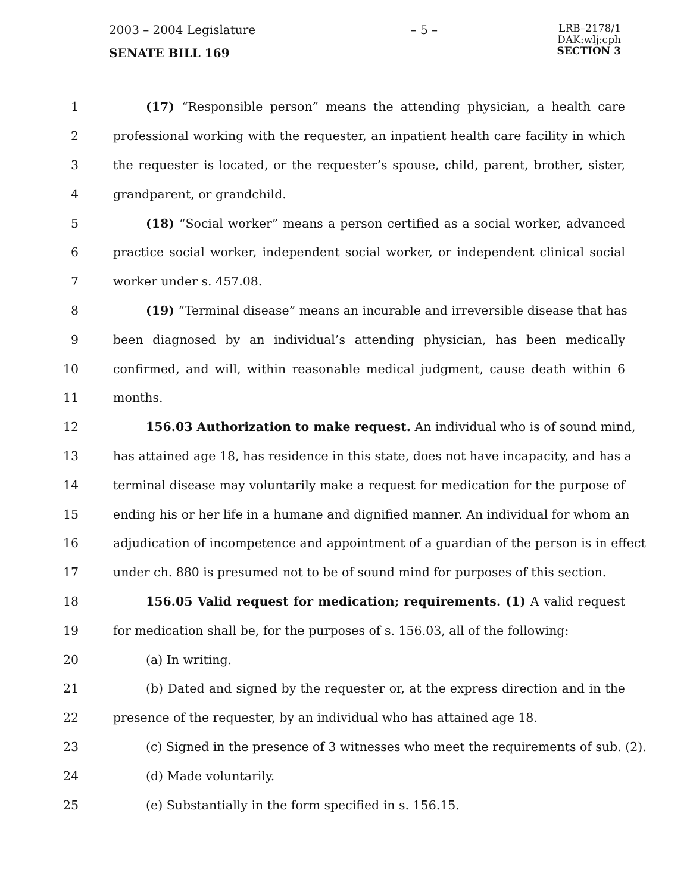2003 – 2004 Legislature – 5 – LRB–2178/1
DAK:wlj:cph
SECTION 3
SENATE BILL 169
1 (17) “Responsible person” means the attending physician, a health care
2 professional working with the requester, an inpatient health care facility in which
3 the requester is located, or the requester’s spouse, child, parent, brother, sister,
4 grandparent, or grandchild.
5 (18) “Social worker” means a person certified as a social worker, advanced
6 practice social worker, independent social worker, or independent clinical social
7 worker under s. 457.08.
8 (19) “Terminal disease” means an incurable and irreversible disease that has
9 been diagnosed by an individual’s attending physician, has been medically
10 confirmed, and will, within reasonable medical judgment, cause death within 6
11 months.
12 156.03 Authorization to make request. An individual who is of sound mind,
13 has attained age 18, has residence in this state, does not have incapacity, and has a
14 terminal disease may voluntarily make a request for medication for the purpose of
15 ending his or her life in a humane and dignified manner. An individual for whom an
16 adjudication of incompetence and appointment of a guardian of the person is in effect
17 under ch. 880 is presumed not to be of sound mind for purposes of this section.
18 156.05 Valid request for medication; requirements. (1) A valid request
19 for medication shall be, for the purposes of s. 156.03, all of the following:
20 (a) In writing.
21 (b) Dated and signed by the requester or, at the express direction and in the
22 presence of the requester, by an individual who has attained age 18.
23 (c) Signed in the presence of 3 witnesses who meet the requirements of sub. (2).
24 (d) Made voluntarily.
25 (e) Substantially in the form specified in s. 156.15.